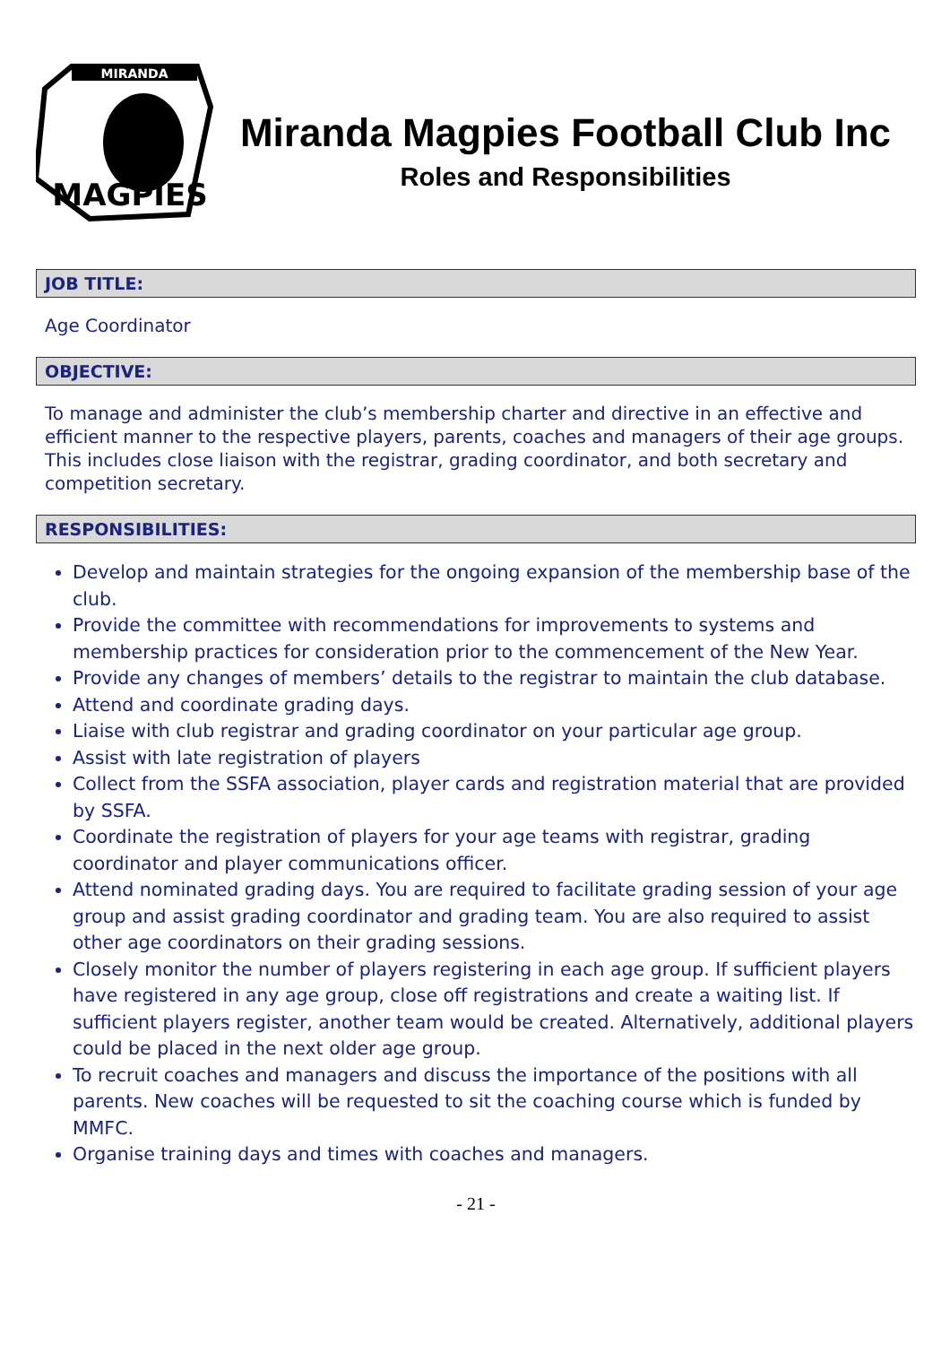MIRANDA
MAGPIES
Miranda Magpies Football Club Inc
Roles and Responsibilities
JOB TITLE:
Age Coordinator
OBJECTIVE:
To manage and administer the club’s membership charter and directive in an effective and efficient manner to the respective players, parents, coaches and managers of their age groups. This includes close liaison with the registrar, grading coordinator, and both secretary and competition secretary.
RESPONSIBILITIES:
Develop and maintain strategies for the ongoing expansion of the membership base of the club.
Provide the committee with recommendations for improvements to systems and membership practices for consideration prior to the commencement of the New Year.
Provide any changes of members’ details to the registrar to maintain the club database.
Attend and coordinate grading days.
Liaise with club registrar and grading coordinator on your particular age group.
Assist with late registration of players
Collect from the SSFA association, player cards and registration material that are provided by SSFA.
Coordinate the registration of players for your age teams with registrar, grading coordinator and player communications officer.
Attend nominated grading days. You are required to facilitate grading session of your age group and assist grading coordinator and grading team. You are also required to assist other age coordinators on their grading sessions.
Closely monitor the number of players registering in each age group. If sufficient players have registered in any age group, close off registrations and create a waiting list. If sufficient players register, another team would be created. Alternatively, additional players could be placed in the next older age group.
To recruit coaches and managers and discuss the importance of the positions with all parents. New coaches will be requested to sit the coaching course which is funded by MMFC.
Organise training days and times with coaches and managers.
- 21 -